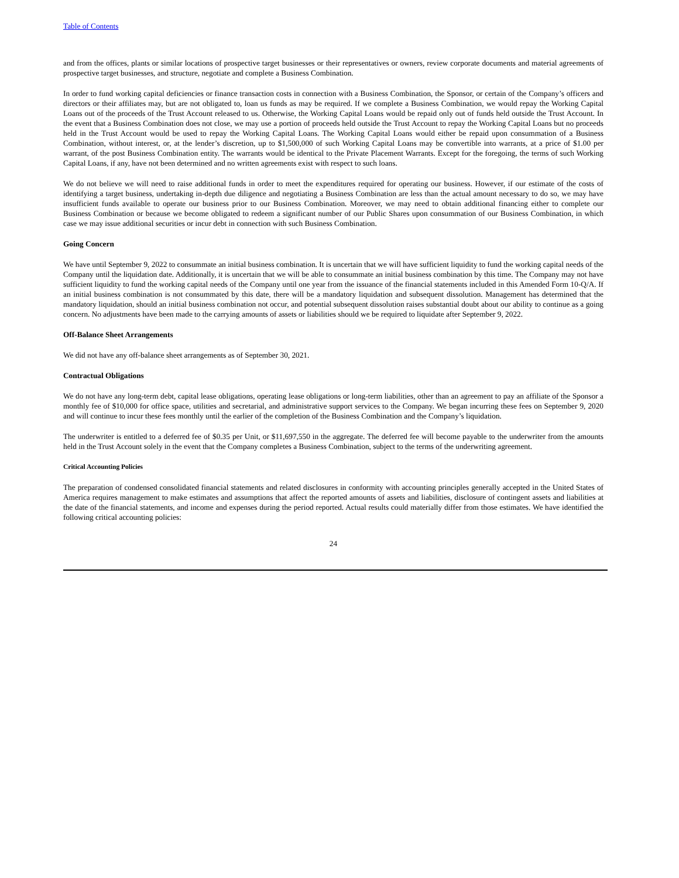Table of Contents
and from the offices, plants or similar locations of prospective target businesses or their representatives or owners, review corporate documents and material agreements of prospective target businesses, and structure, negotiate and complete a Business Combination.
In order to fund working capital deficiencies or finance transaction costs in connection with a Business Combination, the Sponsor, or certain of the Company’s officers and directors or their affiliates may, but are not obligated to, loan us funds as may be required. If we complete a Business Combination, we would repay the Working Capital Loans out of the proceeds of the Trust Account released to us. Otherwise, the Working Capital Loans would be repaid only out of funds held outside the Trust Account. In the event that a Business Combination does not close, we may use a portion of proceeds held outside the Trust Account to repay the Working Capital Loans but no proceeds held in the Trust Account would be used to repay the Working Capital Loans. The Working Capital Loans would either be repaid upon consummation of a Business Combination, without interest, or, at the lender’s discretion, up to $1,500,000 of such Working Capital Loans may be convertible into warrants, at a price of $1.00 per warrant, of the post Business Combination entity. The warrants would be identical to the Private Placement Warrants. Except for the foregoing, the terms of such Working Capital Loans, if any, have not been determined and no written agreements exist with respect to such loans.
We do not believe we will need to raise additional funds in order to meet the expenditures required for operating our business. However, if our estimate of the costs of identifying a target business, undertaking in-depth due diligence and negotiating a Business Combination are less than the actual amount necessary to do so, we may have insufficient funds available to operate our business prior to our Business Combination. Moreover, we may need to obtain additional financing either to complete our Business Combination or because we become obligated to redeem a significant number of our Public Shares upon consummation of our Business Combination, in which case we may issue additional securities or incur debt in connection with such Business Combination.
Going Concern
We have until September 9, 2022 to consummate an initial business combination. It is uncertain that we will have sufficient liquidity to fund the working capital needs of the Company until the liquidation date. Additionally, it is uncertain that we will be able to consummate an initial business combination by this time. The Company may not have sufficient liquidity to fund the working capital needs of the Company until one year from the issuance of the financial statements included in this Amended Form 10-Q/A. If an initial business combination is not consummated by this date, there will be a mandatory liquidation and subsequent dissolution. Management has determined that the mandatory liquidation, should an initial business combination not occur, and potential subsequent dissolution raises substantial doubt about our ability to continue as a going concern. No adjustments have been made to the carrying amounts of assets or liabilities should we be required to liquidate after September 9, 2022.
Off-Balance Sheet Arrangements
We did not have any off-balance sheet arrangements as of September 30, 2021.
Contractual Obligations
We do not have any long-term debt, capital lease obligations, operating lease obligations or long-term liabilities, other than an agreement to pay an affiliate of the Sponsor a monthly fee of $10,000 for office space, utilities and secretarial, and administrative support services to the Company. We began incurring these fees on September 9, 2020 and will continue to incur these fees monthly until the earlier of the completion of the Business Combination and the Company’s liquidation.
The underwriter is entitled to a deferred fee of $0.35 per Unit, or $11,697,550 in the aggregate. The deferred fee will become payable to the underwriter from the amounts held in the Trust Account solely in the event that the Company completes a Business Combination, subject to the terms of the underwriting agreement.
Critical Accounting Policies
The preparation of condensed consolidated financial statements and related disclosures in conformity with accounting principles generally accepted in the United States of America requires management to make estimates and assumptions that affect the reported amounts of assets and liabilities, disclosure of contingent assets and liabilities at the date of the financial statements, and income and expenses during the period reported. Actual results could materially differ from those estimates. We have identified the following critical accounting policies:
24